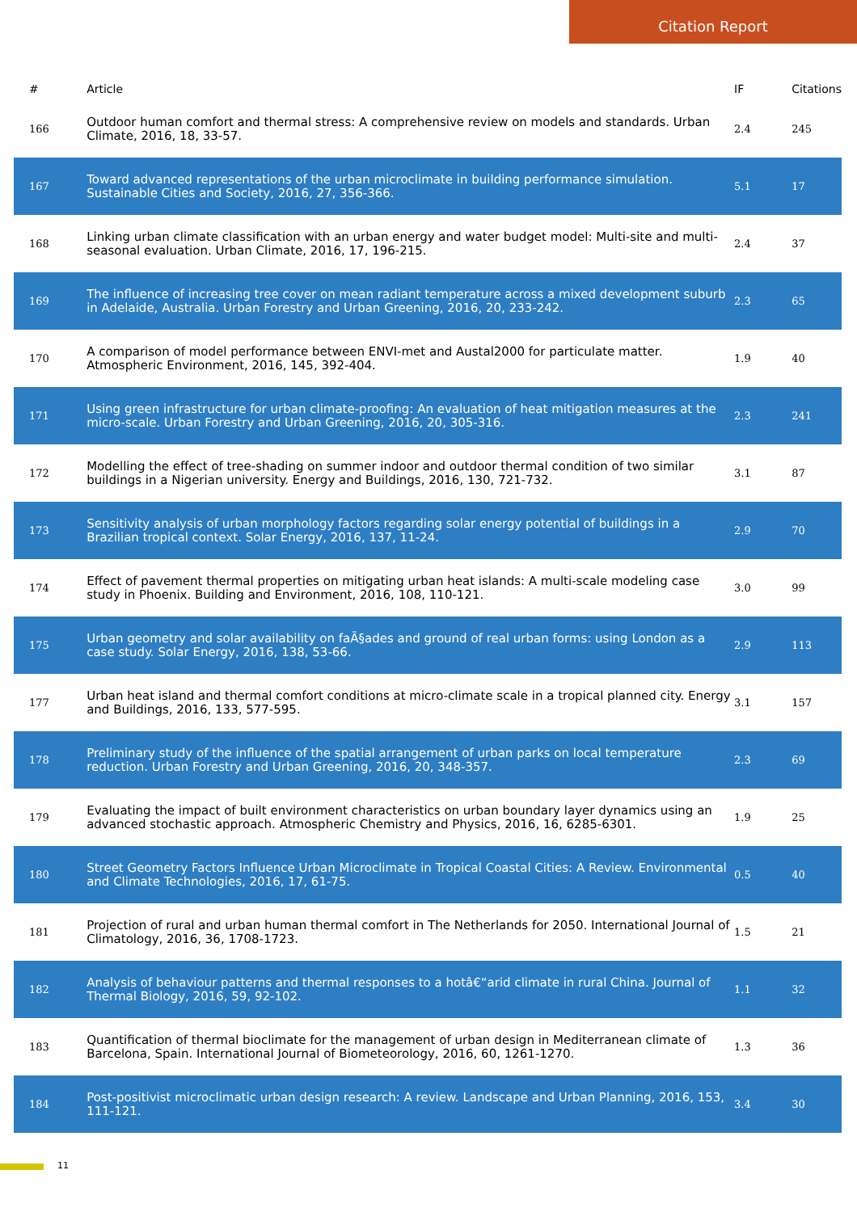Citation Report
| # | Article | IF | Citations |
| --- | --- | --- | --- |
| 166 | Outdoor human comfort and thermal stress: A comprehensive review on models and standards. Urban Climate, 2016, 18, 33-57. | 2.4 | 245 |
| 167 | Toward advanced representations of the urban microclimate in building performance simulation. Sustainable Cities and Society, 2016, 27, 356-366. | 5.1 | 17 |
| 168 | Linking urban climate classification with an urban energy and water budget model: Multi-site and multi-seasonal evaluation. Urban Climate, 2016, 17, 196-215. | 2.4 | 37 |
| 169 | The influence of increasing tree cover on mean radiant temperature across a mixed development suburb in Adelaide, Australia. Urban Forestry and Urban Greening, 2016, 20, 233-242. | 2.3 | 65 |
| 170 | A comparison of model performance between ENVI-met and Austal2000 for particulate matter. Atmospheric Environment, 2016, 145, 392-404. | 1.9 | 40 |
| 171 | Using green infrastructure for urban climate-proofing: An evaluation of heat mitigation measures at the micro-scale. Urban Forestry and Urban Greening, 2016, 20, 305-316. | 2.3 | 241 |
| 172 | Modelling the effect of tree-shading on summer indoor and outdoor thermal condition of two similar buildings in a Nigerian university. Energy and Buildings, 2016, 130, 721-732. | 3.1 | 87 |
| 173 | Sensitivity analysis of urban morphology factors regarding solar energy potential of buildings in a Brazilian tropical context. Solar Energy, 2016, 137, 11-24. | 2.9 | 70 |
| 174 | Effect of pavement thermal properties on mitigating urban heat islands: A multi-scale modeling case study in Phoenix. Building and Environment, 2016, 108, 110-121. | 3.0 | 99 |
| 175 | Urban geometry and solar availability on faÃ§ades and ground of real urban forms: using London as a case study. Solar Energy, 2016, 138, 53-66. | 2.9 | 113 |
| 177 | Urban heat island and thermal comfort conditions at micro-climate scale in a tropical planned city. Energy and Buildings, 2016, 133, 577-595. | 3.1 | 157 |
| 178 | Preliminary study of the influence of the spatial arrangement of urban parks on local temperature reduction. Urban Forestry and Urban Greening, 2016, 20, 348-357. | 2.3 | 69 |
| 179 | Evaluating the impact of built environment characteristics on urban boundary layer dynamics using an advanced stochastic approach. Atmospheric Chemistry and Physics, 2016, 16, 6285-6301. | 1.9 | 25 |
| 180 | Street Geometry Factors Influence Urban Microclimate in Tropical Coastal Cities: A Review. Environmental and Climate Technologies, 2016, 17, 61-75. | 0.5 | 40 |
| 181 | Projection of rural and urban human thermal comfort in The Netherlands for 2050. International Journal of Climatology, 2016, 36, 1708-1723. | 1.5 | 21 |
| 182 | Analysis of behaviour patterns and thermal responses to a hotâ€“arid climate in rural China. Journal of Thermal Biology, 2016, 59, 92-102. | 1.1 | 32 |
| 183 | Quantification of thermal bioclimate for the management of urban design in Mediterranean climate of Barcelona, Spain. International Journal of Biometeorology, 2016, 60, 1261-1270. | 1.3 | 36 |
| 184 | Post-positivist microclimatic urban design research: A review. Landscape and Urban Planning, 2016, 153, 111-121. | 3.4 | 30 |
11